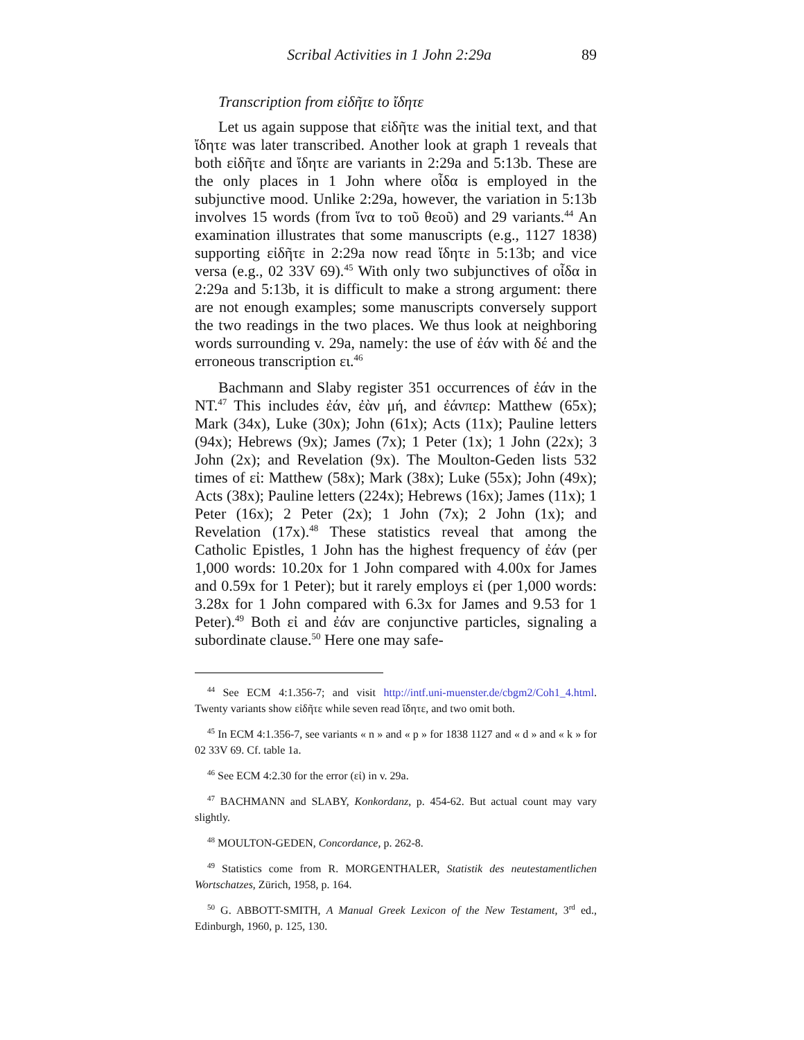Scribal Activities in 1 John 2:29a 89
Transcription from εἰδῆτε to ἴδητε
Let us again suppose that εἰδῆτε was the initial text, and that ἴδητε was later transcribed. Another look at graph 1 reveals that both εἰδῆτε and ἴδητε are variants in 2:29a and 5:13b. These are the only places in 1 John where οἶδα is employed in the subjunctive mood. Unlike 2:29a, however, the variation in 5:13b involves 15 words (from ἵνα to τοῦ θεοῦ) and 29 variants.<sup>44</sup> An examination illustrates that some manuscripts (e.g., 1127 1838) supporting εἰδῆτε in 2:29a now read ἴδητε in 5:13b; and vice versa (e.g., 02 33V 69).<sup>45</sup> With only two subjunctives of οἶδα in 2:29a and 5:13b, it is difficult to make a strong argument: there are not enough examples; some manuscripts conversely support the two readings in the two places. We thus look at neighboring words surrounding v. 29a, namely: the use of ἐάν with δέ and the erroneous transcription ει.<sup>46</sup>
Bachmann and Slaby register 351 occurrences of ἐάν in the NT.<sup>47</sup> This includes ἐάν, ἐὰν μή, and ἐάνπερ: Matthew (65x); Mark (34x), Luke (30x); John (61x); Acts (11x); Pauline letters (94x); Hebrews (9x); James (7x); 1 Peter (1x); 1 John (22x); 3 John (2x); and Revelation (9x). The Moulton-Geden lists 532 times of εἰ: Matthew (58x); Mark (38x); Luke (55x); John (49x); Acts (38x); Pauline letters (224x); Hebrews (16x); James (11x); 1 Peter (16x); 2 Peter (2x); 1 John (7x); 2 John (1x); and Revelation (17x).<sup>48</sup> These statistics reveal that among the Catholic Epistles, 1 John has the highest frequency of ἐάν (per 1,000 words: 10.20x for 1 John compared with 4.00x for James and 0.59x for 1 Peter); but it rarely employs εἰ (per 1,000 words: 3.28x for 1 John compared with 6.3x for James and 9.53 for 1 Peter).<sup>49</sup> Both εἰ and ἐάν are conjunctive particles, signaling a subordinate clause.<sup>50</sup> Here one may safe-
<sup>44</sup> See ECM 4:1.356-7; and visit http://intf.uni-muenster.de/cbgm2/Coh1_4.html. Twenty variants show εἰδῆτε while seven read ἴδητε, and two omit both.
<sup>45</sup> In ECM 4:1.356-7, see variants « n » and « p » for 1838 1127 and « d » and « k » for 02 33V 69. Cf. table 1a.
<sup>46</sup> See ECM 4:2.30 for the error (εἰ) in v. 29a.
<sup>47</sup> BACHMANN and SLABY, Konkordanz, p. 454-62. But actual count may vary slightly.
<sup>48</sup> MOULTON-GEDEN, Concordance, p. 262-8.
<sup>49</sup> Statistics come from R. MORGENTHALER, Statistik des neutestamentlichen Wortschatzes, Zürich, 1958, p. 164.
<sup>50</sup> G. ABBOTT-SMITH, A Manual Greek Lexicon of the New Testament, 3<sup>rd</sup> ed., Edinburgh, 1960, p. 125, 130.